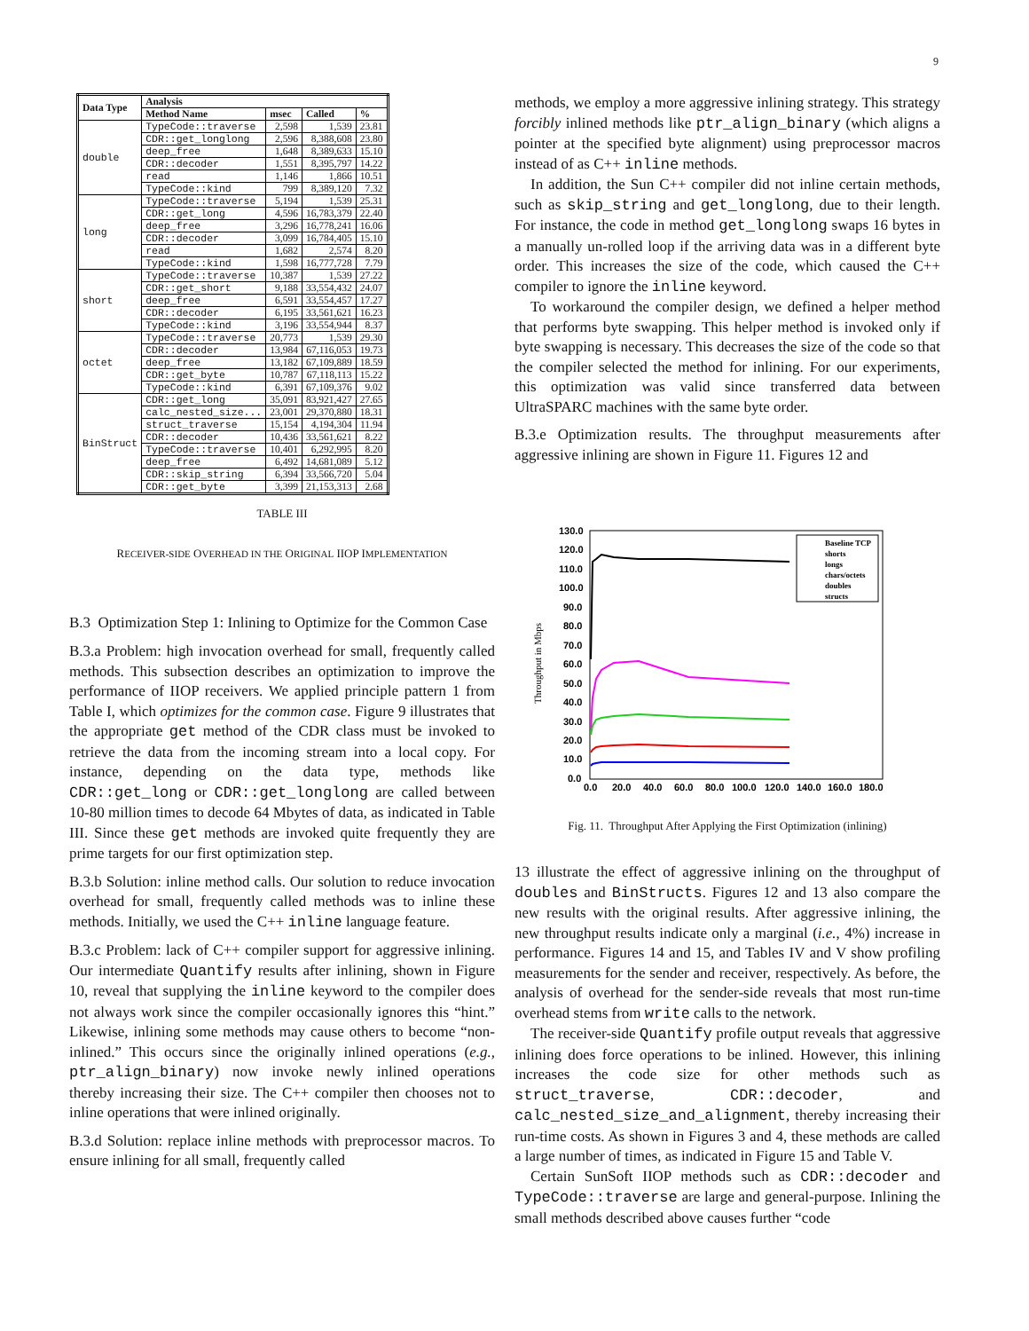9
| Data Type | Analysis | | | |
| --- | --- | --- | --- | --- |
| | Method Name | msec | Called | % |
| double | TypeCode::traverse | 2,598 | 1,539 | 23.81 |
| | CDR::get_longlong | 2,596 | 8,388,608 | 23.80 |
| | deep_free | 1,648 | 8,389,633 | 15.10 |
| | CDR::decoder | 1,551 | 8,395,797 | 14.22 |
| | read | 1,146 | 1,866 | 10.51 |
| | TypeCode::kind | 799 | 8,389,120 | 7.32 |
| long | TypeCode::traverse | 5,194 | 1,539 | 25.31 |
| | CDR::get_long | 4,596 | 16,783,379 | 22.40 |
| | deep_free | 3,296 | 16,778,241 | 16.06 |
| | CDR::decoder | 3,099 | 16,784,405 | 15.10 |
| | read | 1,682 | 2,574 | 8.20 |
| | TypeCode::kind | 1,598 | 16,777,728 | 7.79 |
| short | TypeCode::traverse | 10,387 | 1,539 | 27.22 |
| | CDR::get_short | 9,188 | 33,554,432 | 24.07 |
| | deep_free | 6,591 | 33,554,457 | 17.27 |
| | CDR::decoder | 6,195 | 33,561,621 | 16.23 |
| | TypeCode::kind | 3,196 | 33,554,944 | 8.37 |
| octet | TypeCode::traverse | 20,773 | 1,539 | 29.30 |
| | CDR::decoder | 13,984 | 67,116,053 | 19.73 |
| | deep_free | 13,182 | 67,109,889 | 18.59 |
| | CDR::get_byte | 10,787 | 67,118,113 | 15.22 |
| | TypeCode::kind | 6,391 | 67,109,376 | 9.02 |
| BinStruct | CDR::get_long | 35,091 | 83,921,427 | 27.65 |
| | calc_nested_size... | 23,001 | 29,370,880 | 18.31 |
| | struct_traverse | 15,154 | 4,194,304 | 11.94 |
| | CDR::decoder | 10,436 | 33,561,621 | 8.22 |
| | TypeCode::traverse | 10,401 | 6,292,995 | 8.20 |
| | deep_free | 6,492 | 14,681,089 | 5.12 |
| | CDR::skip_string | 6,394 | 33,566,720 | 5.04 |
| | CDR::get_byte | 3,399 | 21,153,313 | 2.68 |
TABLE III
RECEIVER-SIDE OVERHEAD IN THE ORIGINAL IIOP IMPLEMENTATION
B.3 Optimization Step 1: Inlining to Optimize for the Common Case
B.3.a Problem: high invocation overhead for small, frequently called methods. This subsection describes an optimization to improve the performance of IIOP receivers. We applied principle pattern 1 from Table I, which optimizes for the common case. Figure 9 illustrates that the appropriate get method of the CDR class must be invoked to retrieve the data from the incoming stream into a local copy. For instance, depending on the data type, methods like CDR::get_long or CDR::get_longlong are called between 10-80 million times to decode 64 Mbytes of data, as indicated in Table III. Since these get methods are invoked quite frequently they are prime targets for our first optimization step.
B.3.b Solution: inline method calls. Our solution to reduce invocation overhead for small, frequently called methods was to inline these methods. Initially, we used the C++ inline language feature.
B.3.c Problem: lack of C++ compiler support for aggressive inlining. Our intermediate Quantify results after inlining, shown in Figure 10, reveal that supplying the inline keyword to the compiler does not always work since the compiler occasionally ignores this “hint.” Likewise, inlining some methods may cause others to become “non-inlined.” This occurs since the originally inlined operations (e.g., ptr_align_binary) now invoke newly inlined operations thereby increasing their size. The C++ compiler then chooses not to inline operations that were inlined originally.
B.3.d Solution: replace inline methods with preprocessor macros. To ensure inlining for all small, frequently called
methods, we employ a more aggressive inlining strategy. This strategy forcibly inlined methods like ptr_align_binary (which aligns a pointer at the specified byte alignment) using preprocessor macros instead of as C++ inline methods.
In addition, the Sun C++ compiler did not inline certain methods, such as skip_string and get_longlong, due to their length. For instance, the code in method get_longlong swaps 16 bytes in a manually un-rolled loop if the arriving data was in a different byte order. This increases the size of the code, which caused the C++ compiler to ignore the inline keyword.
To workaround the compiler design, we defined a helper method that performs byte swapping. This helper method is invoked only if byte swapping is necessary. This decreases the size of the code so that the compiler selected the method for inlining. For our experiments, this optimization was valid since transferred data between UltraSPARC machines with the same byte order.
B.3.e Optimization results. The throughput measurements after aggressive inlining are shown in Figure 11. Figures 12 and
130.0
120.0
110.0
100.0
90.0
80.0
70.0
60.0
50.0
40.0
30.0
20.0
10.0
0.0
0.0
20.0
40.0
60.0
80.0
100.0
120.0
140.0
160.0
180.0
Throughput in Mbps
Baseline TCP
shorts
longs
chars/octets
doubles
structs
Fig. 11. Throughput After Applying the First Optimization (inlining)
13 illustrate the effect of aggressive inlining on the throughput of doubles and BinStructs. Figures 12 and 13 also compare the new results with the original results. After aggressive inlining, the new throughput results indicate only a marginal (i.e., 4%) increase in performance. Figures 14 and 15, and Tables IV and V show profiling measurements for the sender and receiver, respectively. As before, the analysis of overhead for the sender-side reveals that most run-time overhead stems from write calls to the network.
The receiver-side Quantify profile output reveals that aggressive inlining does force operations to be inlined. However, this inlining increases the code size for other methods such as struct_traverse, CDR::decoder, and calc_nested_size_and_alignment, thereby increasing their run-time costs. As shown in Figures 3 and 4, these methods are called a large number of times, as indicated in Figure 15 and Table V.
Certain SunSoft IIOP methods such as CDR::decoder and TypeCode::traverse are large and general-purpose. Inlining the small methods described above causes further “code